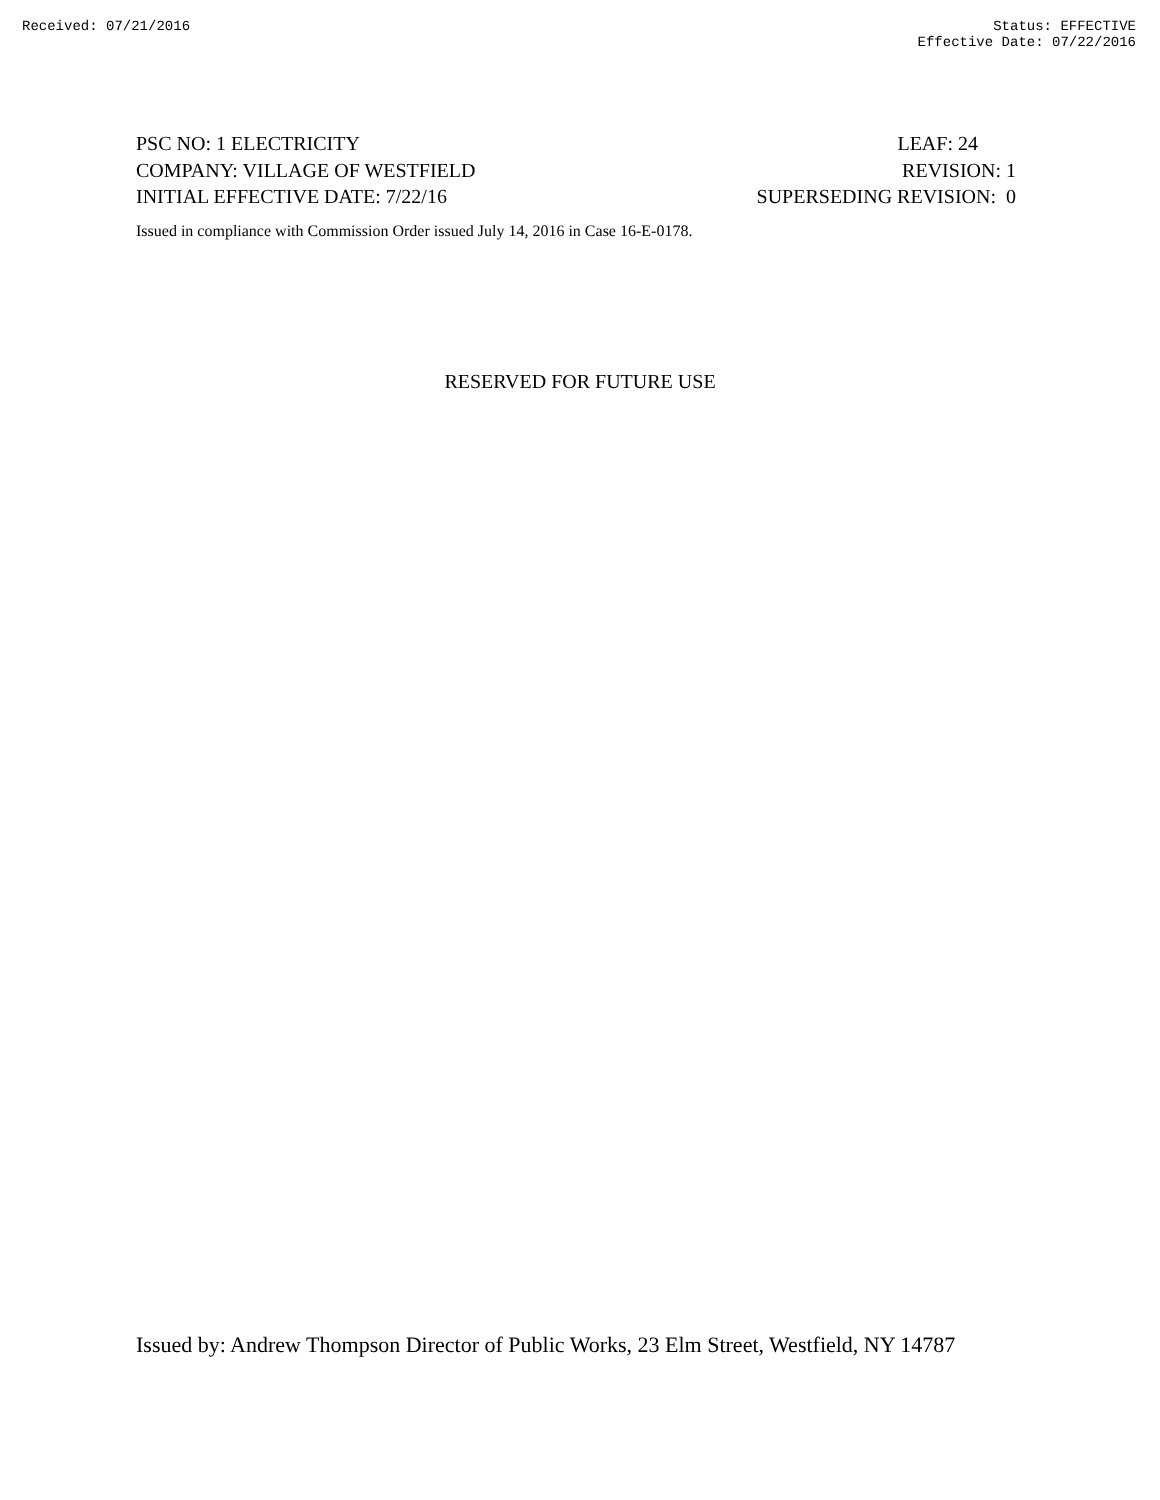Received: 07/21/2016 Status: EFFECTIVE
Effective Date: 07/22/2016
PSC NO: 1 ELECTRICITY LEAF: 24
COMPANY: VILLAGE OF WESTFIELD REVISION: 1
INITIAL EFFECTIVE DATE: 7/22/16 SUPERSEDING REVISION: 0
Issued in compliance with Commission Order issued July 14, 2016 in Case 16-E-0178.
RESERVED FOR FUTURE USE
Issued by: Andrew Thompson Director of Public Works, 23 Elm Street, Westfield, NY 14787